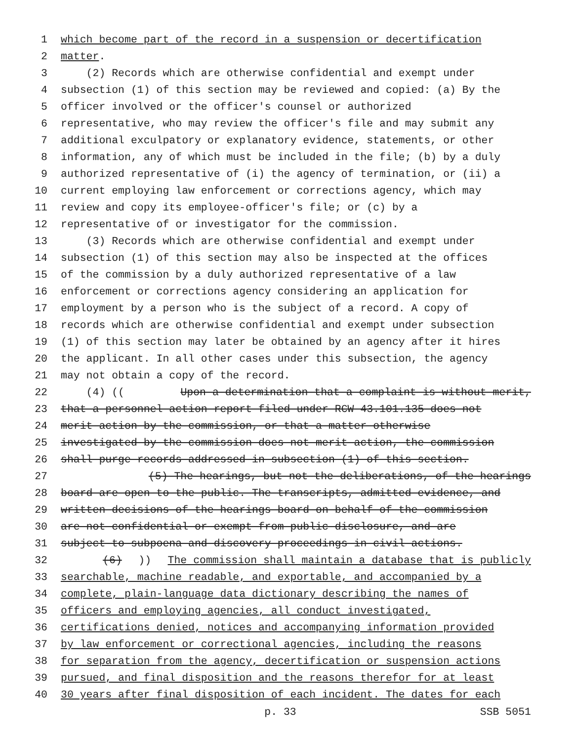1 which become part of the record in a suspension or decertification
2 matter.
3 (2) Records which are otherwise confidential and exempt under
4 subsection (1) of this section may be reviewed and copied: (a) By the
5 officer involved or the officer's counsel or authorized
6 representative, who may review the officer's file and may submit any
7 additional exculpatory or explanatory evidence, statements, or other
8 information, any of which must be included in the file; (b) by a duly
9 authorized representative of (i) the agency of termination, or (ii) a
10 current employing law enforcement or corrections agency, which may
11 review and copy its employee-officer's file; or (c) by a
12 representative of or investigator for the commission.
13 (3) Records which are otherwise confidential and exempt under
14 subsection (1) of this section may also be inspected at the offices
15 of the commission by a duly authorized representative of a law
16 enforcement or corrections agency considering an application for
17 employment by a person who is the subject of a record. A copy of
18 records which are otherwise confidential and exempt under subsection
19 (1) of this section may later be obtained by an agency after it hires
20 the applicant. In all other cases under this subsection, the agency
21 may not obtain a copy of the record.
22 (4) ((Upon a determination that a complaint is without merit,
23 that a personnel action report filed under RCW 43.101.135 does not
24 merit action by the commission, or that a matter otherwise
25 investigated by the commission does not merit action, the commission
26 shall purge records addressed in subsection (1) of this section.
27 (5) The hearings, but not the deliberations, of the hearings
28 board are open to the public. The transcripts, admitted evidence, and
29 written decisions of the hearings board on behalf of the commission
30 are not confidential or exempt from public disclosure, and are
31 subject to subpoena and discovery proceedings in civil actions.
32 (6))) The commission shall maintain a database that is publicly
33 searchable, machine readable, and exportable, and accompanied by a
34 complete, plain-language data dictionary describing the names of
35 officers and employing agencies, all conduct investigated,
36 certifications denied, notices and accompanying information provided
37 by law enforcement or correctional agencies, including the reasons
38 for separation from the agency, decertification or suspension actions
39 pursued, and final disposition and the reasons therefor for at least
40 30 years after final disposition of each incident. The dates for each
p. 33 SSB 5051